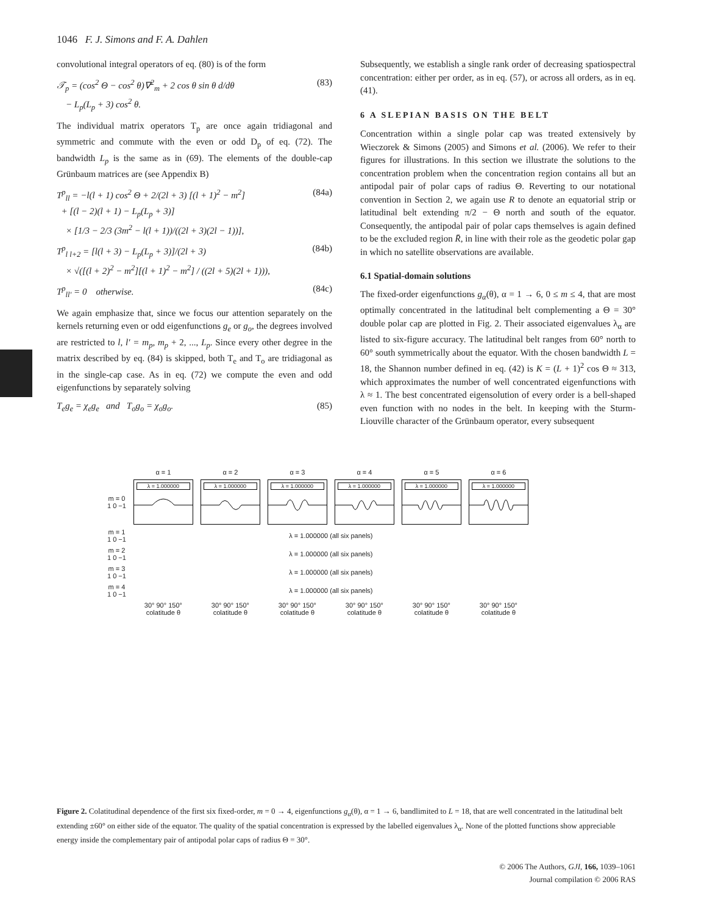1046 F. J. Simons and F. A. Dahlen
convolutional integral operators of eq. (80) is of the form
𝒯<sub>p</sub> = (cos<sup>2</sup> Θ − cos<sup>2</sup> θ)∇<sup>2</sup><sub>m</sub> + 2 cos θ sin θ d/dθ
− L<sub>p</sub>(L<sub>p</sub> + 3) cos<sup>2</sup> θ. (83)
The individual matrix operators T<sub>p</sub> are once again tridiagonal and symmetric and commute with the even or odd D<sub>p</sub> of eq. (72). The bandwidth L<sub>p</sub> is the same as in (69). The elements of the double-cap Grünbaum matrices are (see Appendix B)
T<sup>p</sup><sub>ll</sub> = −l(l + 1) cos<sup>2</sup> Θ + 2/(2l + 3) [(l + 1)<sup>2</sup> − m<sup>2</sup>]
+ [(l − 2)(l + 1) − L<sub>p</sub>(L<sub>p</sub> + 3)]
× [1/3 − 2/3 (3m<sup>2</sup> − l(l + 1))/((2l + 3)(2l − 1))], (84a)
T<sup>p</sup><sub>l l+2</sub> = [l(l + 3) − L<sub>p</sub>(L<sub>p</sub> + 3)]/(2l + 3)
× √([(l + 2)<sup>2</sup> − m<sup>2</sup>][(l + 1)<sup>2</sup> − m<sup>2</sup>] / ((2l + 5)(2l + 1))), (84b)
T<sup>p</sup><sub>ll′</sub> = 0 otherwise. (84c)
We again emphasize that, since we focus our attention separately on the kernels returning even or odd eigenfunctions g<sub>e</sub> or g<sub>o</sub>, the degrees involved are restricted to l, l′ = m<sub>p</sub>, m<sub>p</sub> + 2, ..., L<sub>p</sub>. Since every other degree in the matrix described by eq. (84) is skipped, both T<sub>e</sub> and T<sub>o</sub> are tridiagonal as in the single-cap case. As in eq. (72) we compute the even and odd eigenfunctions by separately solving
T<sub>e</sub>g<sub>e</sub> = χ<sub>e</sub>g<sub>e</sub> and T<sub>o</sub>g<sub>o</sub> = χ<sub>o</sub>g<sub>o</sub>. (85)
Subsequently, we establish a single rank order of decreasing spatiospectral concentration: either per order, as in eq. (57), or across all orders, as in eq. (41).
6 A SLEPIAN BASIS ON THE BELT
Concentration within a single polar cap was treated extensively by Wieczorek & Simons (2005) and Simons et al. (2006). We refer to their figures for illustrations. In this section we illustrate the solutions to the concentration problem when the concentration region contains all but an antipodal pair of polar caps of radius Θ. Reverting to our notational convention in Section 2, we again use R to denote an equatorial strip or latitudinal belt extending π/2 − Θ north and south of the equator. Consequently, the antipodal pair of polar caps themselves is again defined to be the excluded region R̄, in line with their role as the geodetic polar gap in which no satellite observations are available.
6.1 Spatial-domain solutions
The fixed-order eigenfunctions g<sub>α</sub>(θ), α = 1 → 6, 0 ≤ m ≤ 4, that are most optimally concentrated in the latitudinal belt complementing a Θ = 30° double polar cap are plotted in Fig. 2. Their associated eigenvalues λ<sub>α</sub> are listed to six-figure accuracy. The latitudinal belt ranges from 60° north to 60° south symmetrically about the equator. With the chosen bandwidth L = 18, the Shannon number defined in eq. (42) is K = (L + 1)<sup>2</sup> cos Θ ≈ 313, which approximates the number of well concentrated eigenfunctions with λ ≈ 1. The best concentrated eigensolution of every order is a bell-shaped even function with no nodes in the belt. In keeping with the Sturm-Liouville character of the Grünbaum operator, every subsequent
| | α = 1 | α = 2 | α = 3 | α = 4 | α = 5 | α = 6 |
| m = 0 1 0 −1 | λ = 1.000000 | λ = 1.000000 | λ = 1.000000 | λ = 1.000000 | λ = 1.000000 | λ = 1.000000 |
| m = 1 1 0 −1 | λ = 1.000000 (all six panels) | | | | | |
| m = 2 1 0 −1 | λ = 1.000000 (all six panels) | | | | | |
| m = 3 1 0 −1 | λ = 1.000000 (all six panels) | | | | | |
| m = 4 1 0 −1 | λ = 1.000000 (all six panels) | | | | | |
| | 30° 90° 150° colatitude θ | 30° 90° 150° colatitude θ | 30° 90° 150° colatitude θ | 30° 90° 150° colatitude θ | 30° 90° 150° colatitude θ | 30° 90° 150° colatitude θ |
Figure 2. Colatitudinal dependence of the first six fixed-order, m = 0 → 4, eigenfunctions g<sub>α</sub>(θ), α = 1 → 6, bandlimited to L = 18, that are well concentrated in the latitudinal belt extending ±60° on either side of the equator. The quality of the spatial concentration is expressed by the labelled eigenvalues λ<sub>α</sub>. None of the plotted functions show appreciable energy inside the complementary pair of antipodal polar caps of radius Θ = 30°.
© 2006 The Authors, GJI, 166, 1039–1061
Journal compilation © 2006 RAS